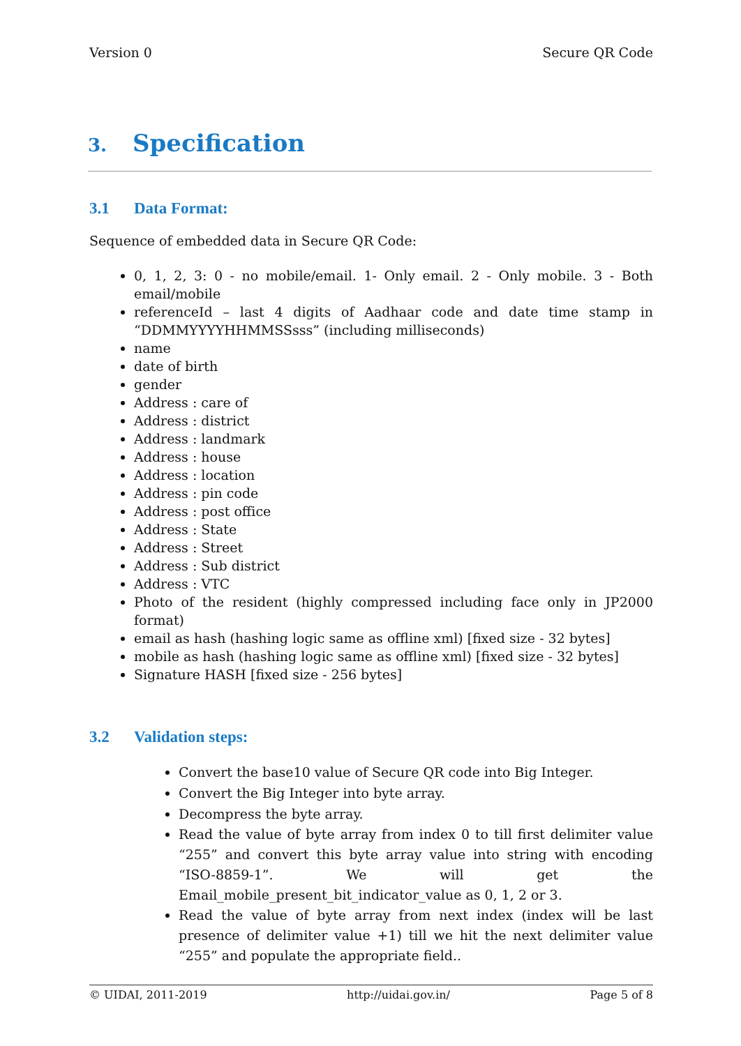Version 0 Secure QR Code
3. Specification
3.1 Data Format:
Sequence of embedded data in Secure QR Code:
0, 1, 2, 3: 0 - no mobile/email. 1- Only email. 2 - Only mobile. 3 - Both email/mobile
referenceId – last 4 digits of Aadhaar code and date time stamp in “DDMMYYYYHHMMSSsss” (including milliseconds)
name
date of birth
gender
Address : care of
Address : district
Address : landmark
Address : house
Address : location
Address : pin code
Address : post office
Address : State
Address : Street
Address : Sub district
Address : VTC
Photo of the resident (highly compressed including face only in JP2000 format)
email as hash (hashing logic same as offline xml) [fixed size - 32 bytes]
mobile as hash (hashing logic same as offline xml) [fixed size - 32 bytes]
Signature HASH [fixed size - 256 bytes]
3.2 Validation steps:
Convert the base10 value of Secure QR code into Big Integer.
Convert the Big Integer into byte array.
Decompress the byte array.
Read the value of byte array from index 0 to till first delimiter value “255” and convert this byte array value into string with encoding “ISO-8859-1”. We will get the Email_mobile_present_bit_indicator_value as 0, 1, 2 or 3.
Read the value of byte array from next index (index will be last presence of delimiter value +1) till we hit the next delimiter value “255” and populate the appropriate field..
© UIDAI, 2011-2019 http://uidai.gov.in/ Page 5 of 8